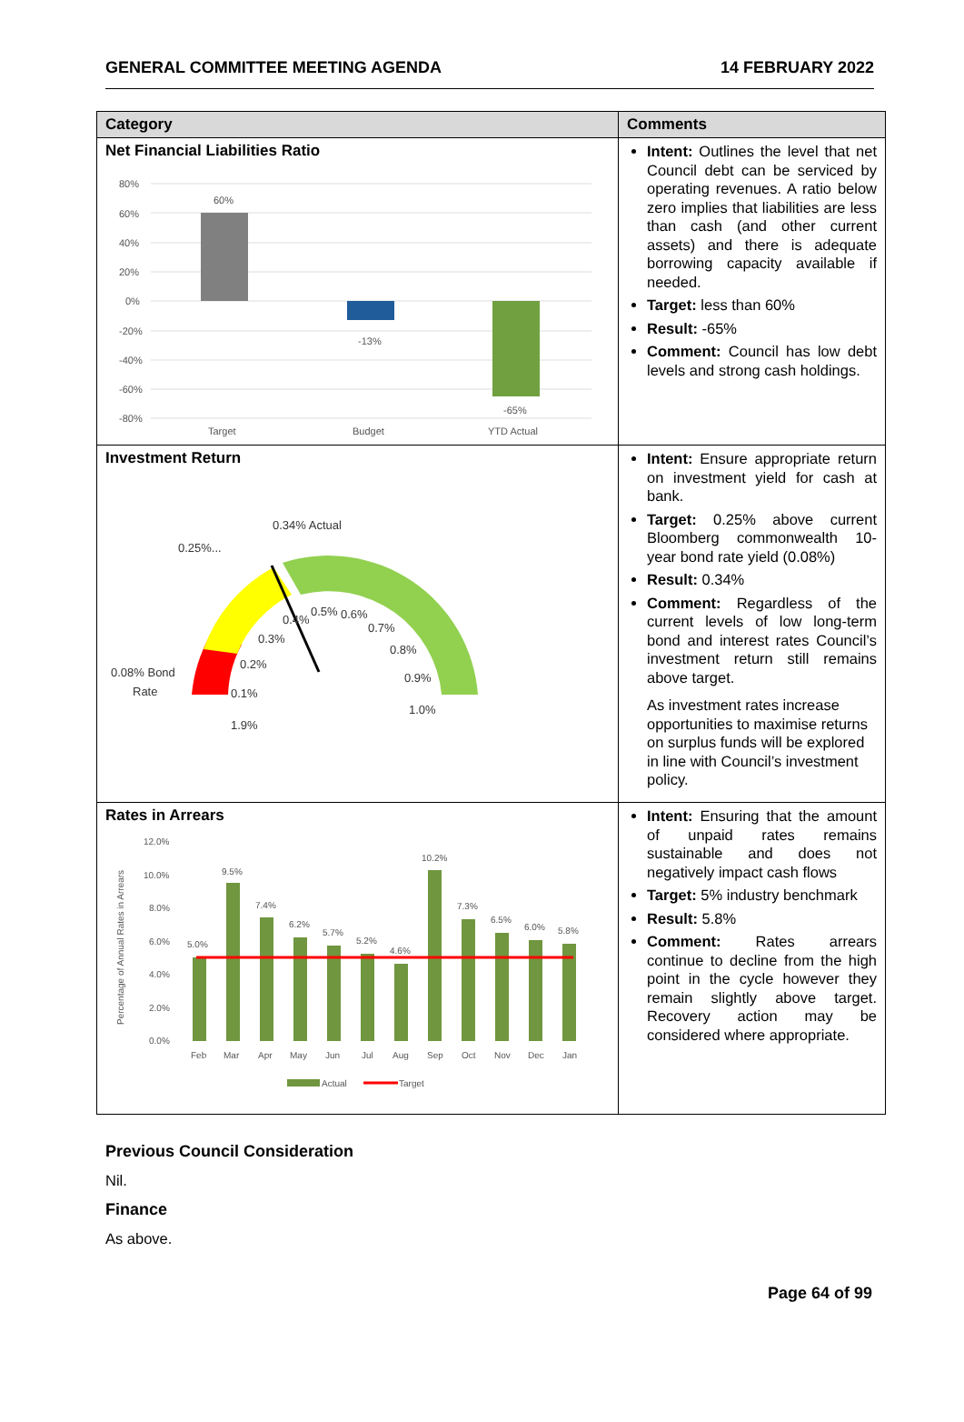GENERAL COMMITTEE MEETING AGENDA 14 FEBRUARY 2022
| Category | Comments |
| --- | --- |
| Net Financial Liabilities Ratio 80% 60% 40% 20% 0% -20% -40% -60% -80% 60% -13% -65% Target Budget YTD Actual | Intent: Outlines the level that net Council debt can be serviced by operating revenues. A ratio below zero implies that liabilities are less than cash (and other current assets) and there is adequate borrowing capacity available if needed. Target: less than 60% Result: -65% Comment: Council has low debt levels and strong cash holdings. |
| Investment Return 0.34% Actual 0.25%... 0.08% Bond Rate 1.9% 0.1% 0.2% 0.3% 0.4% 0.5% 0.6% 0.7% 0.8% 0.9% 1.0% | Intent: Ensure appropriate return on investment yield for cash at bank. Target: 0.25% above current Bloomberg commonwealth 10-year bond rate yield (0.08%) Result: 0.34% Comment: Regardless of the current levels of low long-term bond and interest rates Council’s investment return still remains above target. As investment rates increase opportunities to maximise returns on surplus funds will be explored in line with Council’s investment policy. |
| Rates in Arrears Percentage of Annual Rates in Arrears 12.0% 10.0% 8.0% 6.0% 4.0% 2.0% 0.0% 5.0% 9.5% 7.4% 6.2% 5.7% 5.2% 4.6% 10.2% 7.3% 6.5% 6.0% 5.8% Feb Mar Apr May Jun Jul Aug Sep Oct Nov Dec Jan Actual Target | Intent: Ensuring that the amount of unpaid rates remains sustainable and does not negatively impact cash flows Target: 5% industry benchmark Result: 5.8% Comment: Rates arrears continue to decline from the high point in the cycle however they remain slightly above target. Recovery action may be considered where appropriate. |
Previous Council Consideration
Nil.
Finance
As above.
Page 64 of 99